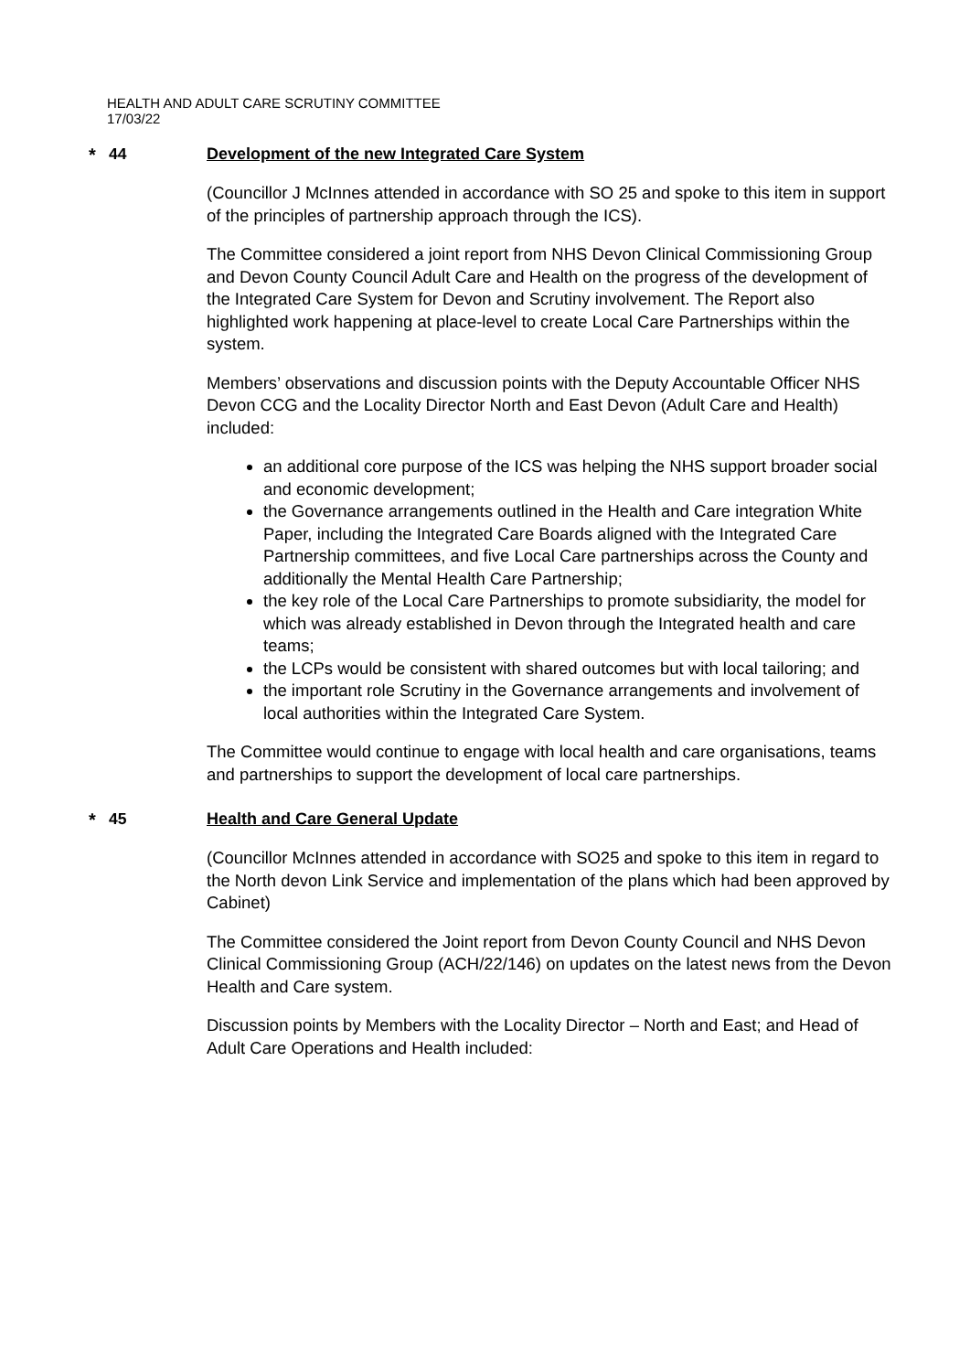HEALTH AND ADULT CARE SCRUTINY COMMITTEE
17/03/22
* 44 Development of the new Integrated Care System
(Councillor J McInnes attended in accordance with SO 25 and spoke to this item in support of the principles of partnership approach through the ICS).
The Committee considered a joint report from NHS Devon Clinical Commissioning Group and Devon County Council Adult Care and Health on the progress of the development of the Integrated Care System for Devon and Scrutiny involvement. The Report also highlighted work happening at place-level to create Local Care Partnerships within the system.
Members’ observations and discussion points with the Deputy Accountable Officer NHS Devon CCG and the Locality Director North and East Devon (Adult Care and Health) included:
an additional core purpose of the ICS was helping the NHS support broader social and economic development;
the Governance arrangements outlined in the Health and Care integration White Paper, including the Integrated Care Boards aligned with the Integrated Care Partnership committees, and five Local Care partnerships across the County and additionally the Mental Health Care Partnership;
the key role of the Local Care Partnerships to promote subsidiarity, the model for which was already established in Devon through the Integrated health and care teams;
the LCPs would be consistent with shared outcomes but with local tailoring; and
the important role Scrutiny in the Governance arrangements and involvement of local authorities within the Integrated Care System.
The Committee would continue to engage with local health and care organisations, teams and partnerships to support the development of local care partnerships.
* 45 Health and Care General Update
(Councillor McInnes attended in accordance with SO25 and spoke to this item in regard to the North devon Link Service and implementation of the plans which had been approved by Cabinet)
The Committee considered the Joint report from Devon County Council and NHS Devon Clinical Commissioning Group (ACH/22/146) on updates on the latest news from the Devon Health and Care system.
Discussion points by Members with the Locality Director – North and East; and Head of Adult Care Operations and Health included: